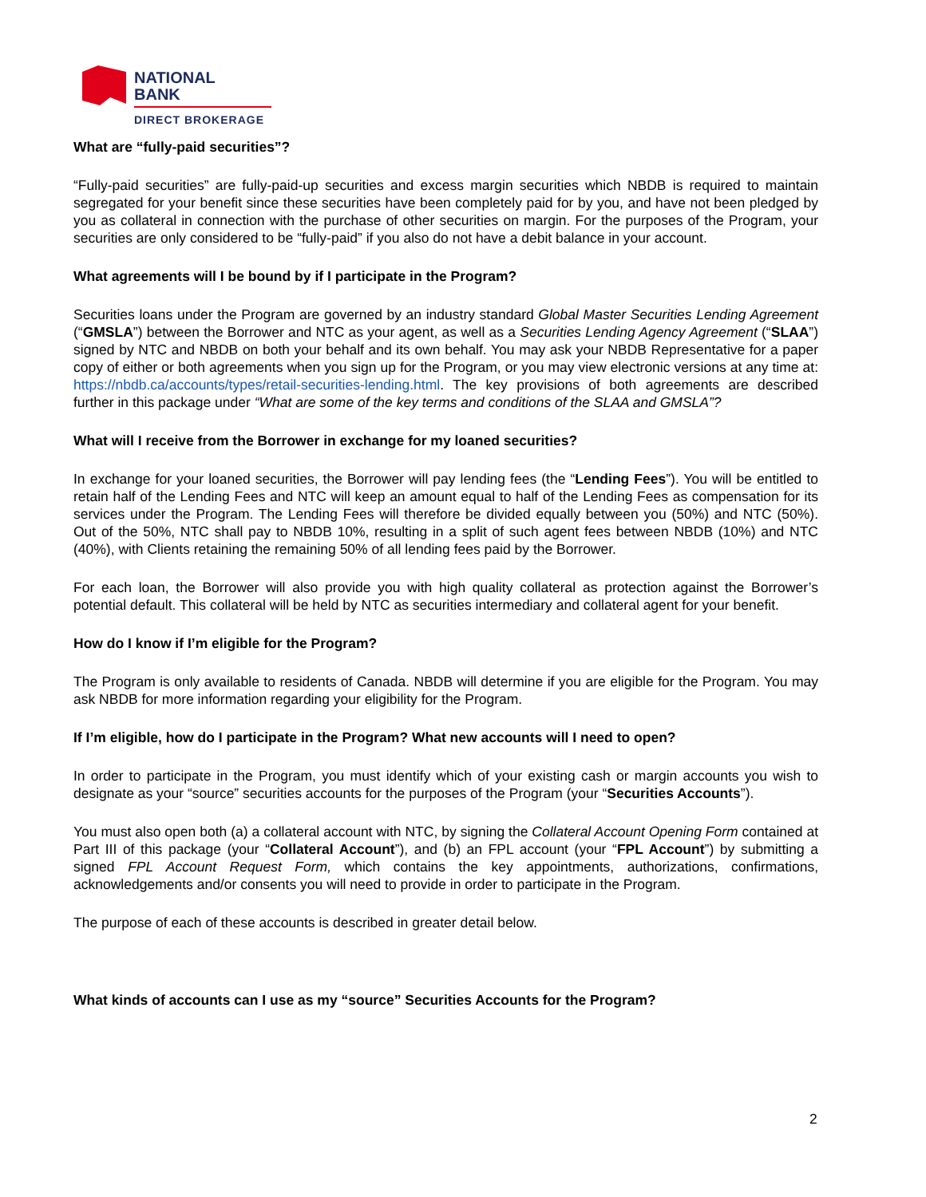NATIONAL
BANK
DIRECT BROKERAGE
What are “fully-paid securities”?
“Fully-paid securities” are fully-paid-up securities and excess margin securities which NBDB is required to maintain segregated for your benefit since these securities have been completely paid for by you, and have not been pledged by you as collateral in connection with the purchase of other securities on margin. For the purposes of the Program, your securities are only considered to be “fully-paid” if you also do not have a debit balance in your account.
What agreements will I be bound by if I participate in the Program?
Securities loans under the Program are governed by an industry standard Global Master Securities Lending Agreement (“GMSLA”) between the Borrower and NTC as your agent, as well as a Securities Lending Agency Agreement (“SLAA”) signed by NTC and NBDB on both your behalf and its own behalf. You may ask your NBDB Representative for a paper copy of either or both agreements when you sign up for the Program, or you may view electronic versions at any time at: https://nbdb.ca/accounts/types/retail-securities-lending.html. The key provisions of both agreements are described further in this package under “What are some of the key terms and conditions of the SLAA and GMSLA”?
What will I receive from the Borrower in exchange for my loaned securities?
In exchange for your loaned securities, the Borrower will pay lending fees (the “Lending Fees”). You will be entitled to retain half of the Lending Fees and NTC will keep an amount equal to half of the Lending Fees as compensation for its services under the Program. The Lending Fees will therefore be divided equally between you (50%) and NTC (50%). Out of the 50%, NTC shall pay to NBDB 10%, resulting in a split of such agent fees between NBDB (10%) and NTC (40%), with Clients retaining the remaining 50% of all lending fees paid by the Borrower.
For each loan, the Borrower will also provide you with high quality collateral as protection against the Borrower’s potential default. This collateral will be held by NTC as securities intermediary and collateral agent for your benefit.
How do I know if I’m eligible for the Program?
The Program is only available to residents of Canada. NBDB will determine if you are eligible for the Program. You may ask NBDB for more information regarding your eligibility for the Program.
If I’m eligible, how do I participate in the Program? What new accounts will I need to open?
In order to participate in the Program, you must identify which of your existing cash or margin accounts you wish to designate as your “source” securities accounts for the purposes of the Program (your “Securities Accounts”).
You must also open both (a) a collateral account with NTC, by signing the Collateral Account Opening Form contained at Part III of this package (your “Collateral Account”), and (b) an FPL account (your “FPL Account”) by submitting a signed FPL Account Request Form, which contains the key appointments, authorizations, confirmations, acknowledgements and/or consents you will need to provide in order to participate in the Program.
The purpose of each of these accounts is described in greater detail below.
What kinds of accounts can I use as my “source” Securities Accounts for the Program?
2